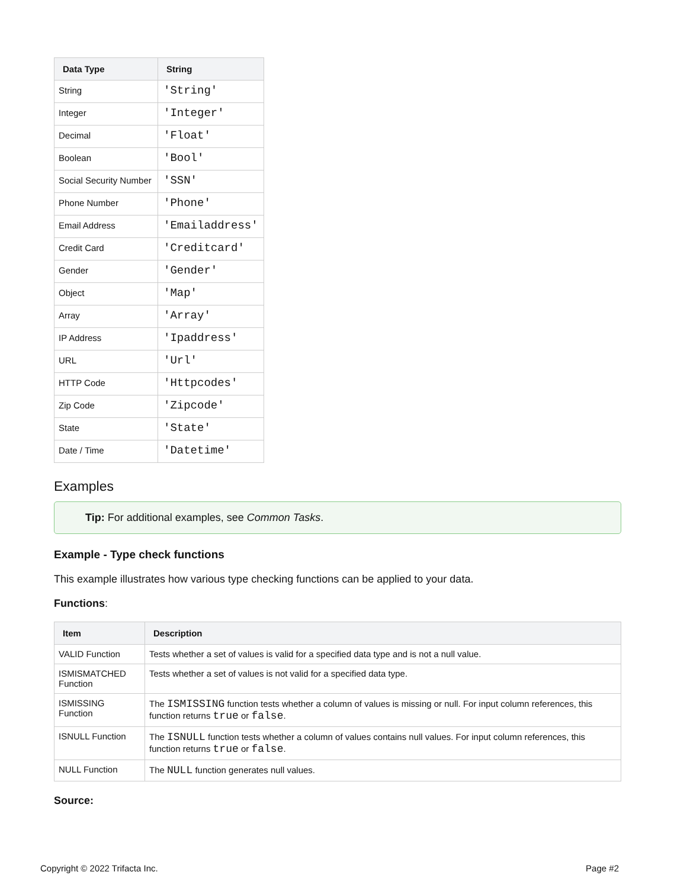| Data Type | String |
| --- | --- |
| String | 'String' |
| Integer | 'Integer' |
| Decimal | 'Float' |
| Boolean | 'Bool' |
| Social Security Number | 'SSN' |
| Phone Number | 'Phone' |
| Email Address | 'Emailaddress' |
| Credit Card | 'Creditcard' |
| Gender | 'Gender' |
| Object | 'Map' |
| Array | 'Array' |
| IP Address | 'Ipaddress' |
| URL | 'Url' |
| HTTP Code | 'Httpcodes' |
| Zip Code | 'Zipcode' |
| State | 'State' |
| Date / Time | 'Datetime' |
Examples
Tip: For additional examples, see Common Tasks.
Example - Type check functions
This example illustrates how various type checking functions can be applied to your data.
Functions:
| Item | Description |
| --- | --- |
| VALID Function | Tests whether a set of values is valid for a specified data type and is not a null value. |
| ISMISMATCHED Function | Tests whether a set of values is not valid for a specified data type. |
| ISMISSING Function | The ISMISSING function tests whether a column of values is missing or null. For input column references, this function returns true or false . |
| ISNULL Function | The ISNULL function tests whether a column of values contains null values. For input column references, this function returns true or false . |
| NULL Function | The NULL function generates null values. |
Source:
Copyright © 2022 Trifacta Inc. Page #2